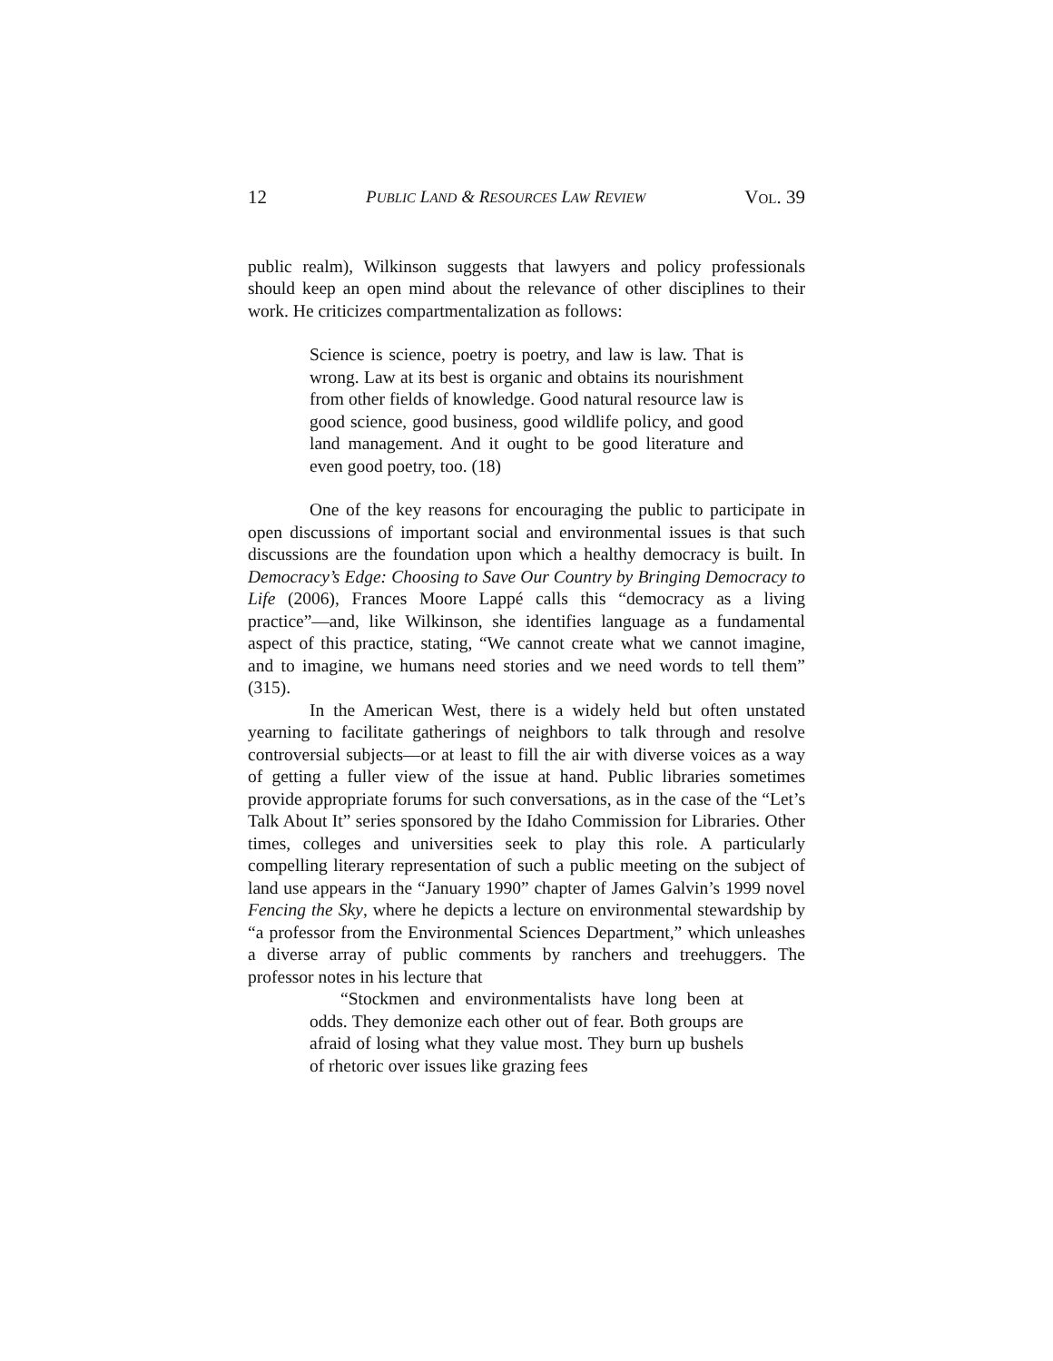12 PUBLIC LAND & RESOURCES LAW REVIEW VOL. 39
public realm), Wilkinson suggests that lawyers and policy professionals should keep an open mind about the relevance of other disciplines to their work. He criticizes compartmentalization as follows:
Science is science, poetry is poetry, and law is law. That is wrong. Law at its best is organic and obtains its nourishment from other fields of knowledge. Good natural resource law is good science, good business, good wildlife policy, and good land management. And it ought to be good literature and even good poetry, too. (18)
One of the key reasons for encouraging the public to participate in open discussions of important social and environmental issues is that such discussions are the foundation upon which a healthy democracy is built. In Democracy’s Edge: Choosing to Save Our Country by Bringing Democracy to Life (2006), Frances Moore Lappé calls this “democracy as a living practice”—and, like Wilkinson, she identifies language as a fundamental aspect of this practice, stating, “We cannot create what we cannot imagine, and to imagine, we humans need stories and we need words to tell them” (315).
In the American West, there is a widely held but often unstated yearning to facilitate gatherings of neighbors to talk through and resolve controversial subjects—or at least to fill the air with diverse voices as a way of getting a fuller view of the issue at hand. Public libraries sometimes provide appropriate forums for such conversations, as in the case of the “Let’s Talk About It” series sponsored by the Idaho Commission for Libraries. Other times, colleges and universities seek to play this role. A particularly compelling literary representation of such a public meeting on the subject of land use appears in the “January 1990” chapter of James Galvin’s 1999 novel Fencing the Sky, where he depicts a lecture on environmental stewardship by “a professor from the Environmental Sciences Department,” which unleashes a diverse array of public comments by ranchers and treehuggers. The professor notes in his lecture that
“Stockmen and environmentalists have long been at odds. They demonize each other out of fear. Both groups are afraid of losing what they value most. They burn up bushels of rhetoric over issues like grazing fees